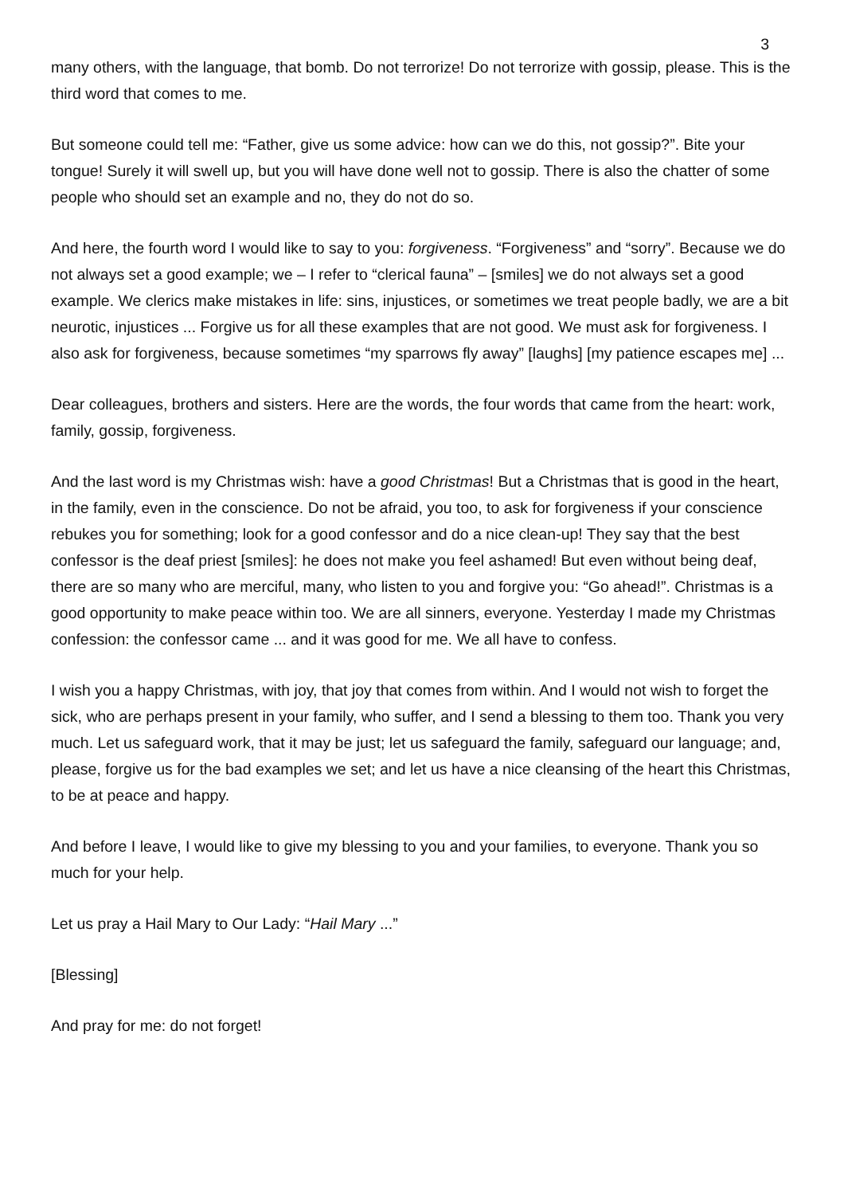3
many others, with the language, that bomb. Do not terrorize! Do not terrorize with gossip, please. This is the third word that comes to me.
But someone could tell me: “Father, give us some advice: how can we do this, not gossip?”. Bite your tongue! Surely it will swell up, but you will have done well not to gossip. There is also the chatter of some people who should set an example and no, they do not do so.
And here, the fourth word I would like to say to you: forgiveness. “Forgiveness” and “sorry”. Because we do not always set a good example; we – I refer to “clerical fauna” – [smiles] we do not always set a good example. We clerics make mistakes in life: sins, injustices, or sometimes we treat people badly, we are a bit neurotic, injustices ... Forgive us for all these examples that are not good. We must ask for forgiveness. I also ask for forgiveness, because sometimes “my sparrows fly away” [laughs] [my patience escapes me] ...
Dear colleagues, brothers and sisters. Here are the words, the four words that came from the heart: work, family, gossip, forgiveness.
And the last word is my Christmas wish: have a good Christmas! But a Christmas that is good in the heart, in the family, even in the conscience. Do not be afraid, you too, to ask for forgiveness if your conscience rebukes you for something; look for a good confessor and do a nice clean-up! They say that the best confessor is the deaf priest [smiles]: he does not make you feel ashamed! But even without being deaf, there are so many who are merciful, many, who listen to you and forgive you: “Go ahead!”. Christmas is a good opportunity to make peace within too. We are all sinners, everyone. Yesterday I made my Christmas confession: the confessor came ... and it was good for me. We all have to confess.
I wish you a happy Christmas, with joy, that joy that comes from within. And I would not wish to forget the sick, who are perhaps present in your family, who suffer, and I send a blessing to them too. Thank you very much. Let us safeguard work, that it may be just; let us safeguard the family, safeguard our language; and, please, forgive us for the bad examples we set; and let us have a nice cleansing of the heart this Christmas, to be at peace and happy.
And before I leave, I would like to give my blessing to you and your families, to everyone. Thank you so much for your help.
Let us pray a Hail Mary to Our Lady: “Hail Mary ...”
[Blessing]
And pray for me: do not forget!